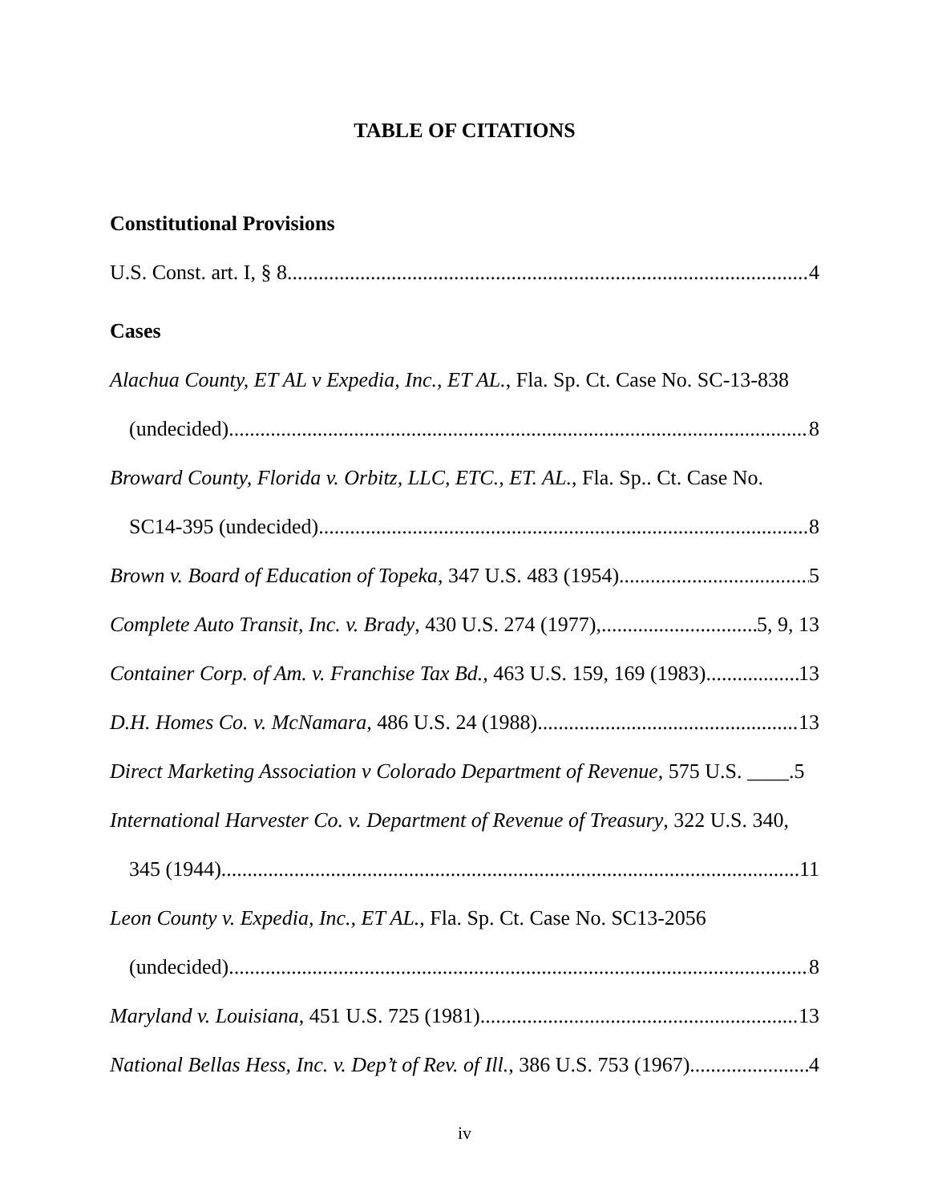TABLE OF CITATIONS
Constitutional Provisions
U.S. Const. art. I, § 8 4
Cases
Alachua County, ET AL v Expedia, Inc., ET AL., Fla. Sp. Ct. Case No. SC-13-838
(undecided) 8
Broward County, Florida v. Orbitz, LLC, ETC., ET. AL., Fla. Sp.. Ct. Case No.
SC14-395 (undecided) 8
Brown v. Board of Education of Topeka, 347 U.S. 483 (1954) 5
Complete Auto Transit, Inc. v. Brady, 430 U.S. 274 (1977), 5, 9, 13
Container Corp. of Am. v. Franchise Tax Bd., 463 U.S. 159, 169 (1983) 13
D.H. Homes Co. v. McNamara, 486 U.S. 24 (1988) 13
Direct Marketing Association v Colorado Department of Revenue, 575 U.S. ____.5
International Harvester Co. v. Department of Revenue of Treasury, 322 U.S. 340,
345 (1944) 11
Leon County v. Expedia, Inc., ET AL., Fla. Sp. Ct. Case No. SC13-2056
(undecided) 8
Maryland v. Louisiana, 451 U.S. 725 (1981) 13
National Bellas Hess, Inc. v. Dep’t of Rev. of Ill., 386 U.S. 753 (1967) 4
iv